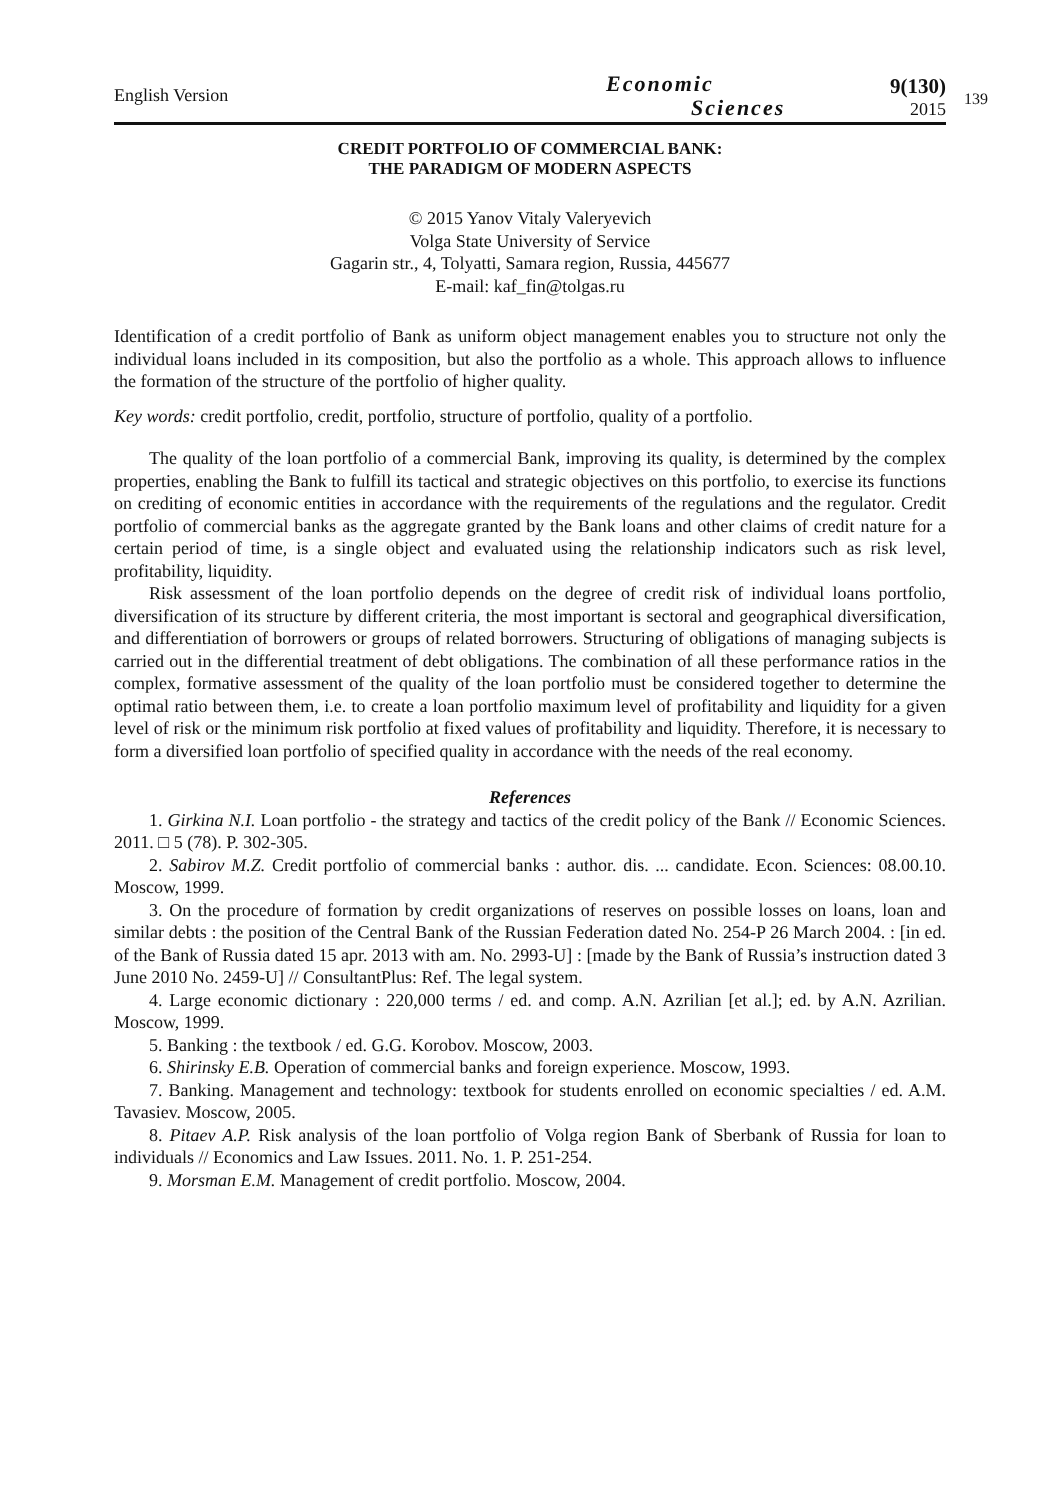139
English Version
Economic
Sciences
9(130)
2015
CREDIT PORTFOLIO OF COMMERCIAL BANK:
THE PARADIGM OF MODERN ASPECTS
© 2015 Yanov Vitaly Valeryevich
Volga State University of Service
Gagarin str., 4, Tolyatti, Samara region, Russia, 445677
E-mail: kaf_fin@tolgas.ru
Identification of a credit portfolio of Bank as uniform object management enables you to structure not only the individual loans included in its composition, but also the portfolio as a whole. This approach allows to influence the formation of the structure of the portfolio of higher quality.
Key words: credit portfolio, credit, portfolio, structure of portfolio, quality of a portfolio.
The quality of the loan portfolio of a commercial Bank, improving its quality, is determined by the complex properties, enabling the Bank to fulfill its tactical and strategic objectives on this portfolio, to exercise its functions on crediting of economic entities in accordance with the requirements of the regulations and the regulator. Credit portfolio of commercial banks as the aggregate granted by the Bank loans and other claims of credit nature for a certain period of time, is a single object and evaluated using the relationship indicators such as risk level, profitability, liquidity.
Risk assessment of the loan portfolio depends on the degree of credit risk of individual loans portfolio, diversification of its structure by different criteria, the most important is sectoral and geographical diversification, and differentiation of borrowers or groups of related borrowers. Structuring of obligations of managing subjects is carried out in the differential treatment of debt obligations. The combination of all these performance ratios in the complex, formative assessment of the quality of the loan portfolio must be considered together to determine the optimal ratio between them, i.e. to create a loan portfolio maximum level of profitability and liquidity for a given level of risk or the minimum risk portfolio at fixed values of profitability and liquidity. Therefore, it is necessary to form a diversified loan portfolio of specified quality in accordance with the needs of the real economy.
References
1. Girkina N.I. Loan portfolio - the strategy and tactics of the credit policy of the Bank // Economic Sciences. 2011. □ 5 (78). P. 302-305.
2. Sabirov M.Z. Credit portfolio of commercial banks : author. dis. ... candidate. Econ. Sciences: 08.00.10. Moscow, 1999.
3. On the procedure of formation by credit organizations of reserves on possible losses on loans, loan and similar debts : the position of the Central Bank of the Russian Federation dated No. 254-P 26 March 2004. : [in ed. of the Bank of Russia dated 15 apr. 2013 with am. No. 2993-U] : [made by the Bank of Russia’s instruction dated 3 June 2010 No. 2459-U] // ConsultantPlus: Ref. The legal system.
4. Large economic dictionary : 220,000 terms / ed. and comp. A.N. Azrilian [et al.]; ed. by A.N. Azrilian. Moscow, 1999.
5. Banking : the textbook / ed. G.G. Korobov. Moscow, 2003.
6. Shirinsky E.B. Operation of commercial banks and foreign experience. Moscow, 1993.
7. Banking. Management and technology: textbook for students enrolled on economic specialties / ed. A.M. Tavasiev. Moscow, 2005.
8. Pitaev A.P. Risk analysis of the loan portfolio of Volga region Bank of Sberbank of Russia for loan to individuals // Economics and Law Issues. 2011. No. 1. P. 251-254.
9. Morsman E.M. Management of credit portfolio. Moscow, 2004.